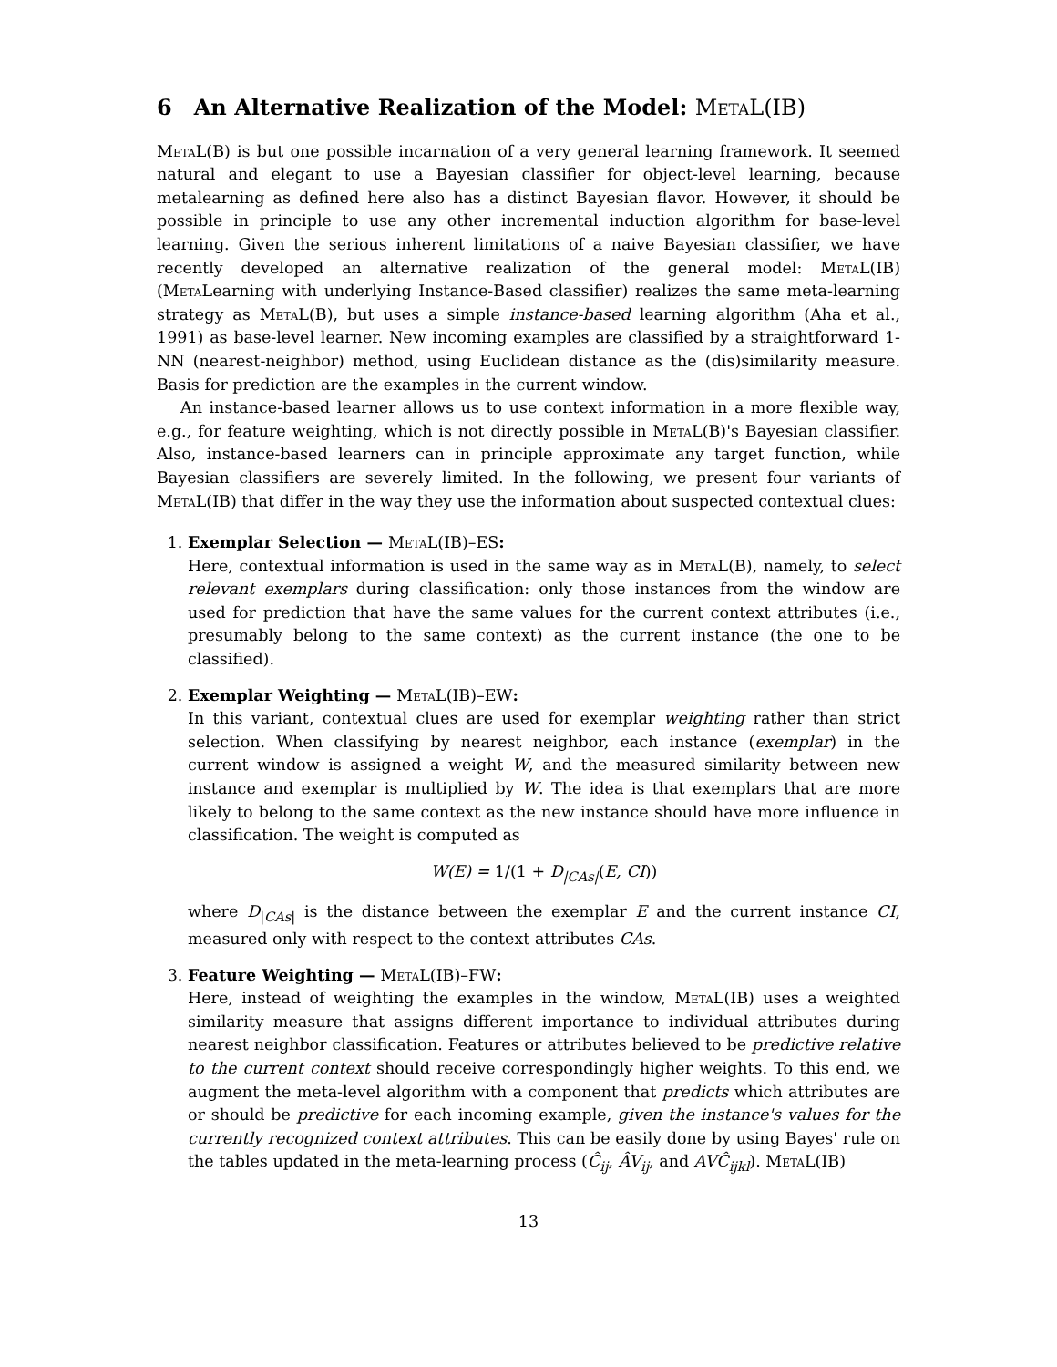6 An Alternative Realization of the Model: MetaL(IB)
MetaL(B) is but one possible incarnation of a very general learning framework. It seemed natural and elegant to use a Bayesian classifier for object-level learning, because metalearning as defined here also has a distinct Bayesian flavor. However, it should be possible in principle to use any other incremental induction algorithm for base-level learning. Given the serious inherent limitations of a naive Bayesian classifier, we have recently developed an alternative realization of the general model: MetaL(IB) (Meta Learning with underlying Instance-Based classifier) realizes the same meta-learning strategy as MetaL(B), but uses a simple instance-based learning algorithm (Aha et al., 1991) as base-level learner. New incoming examples are classified by a straightforward 1-NN (nearest-neighbor) method, using Euclidean distance as the (dis)similarity measure. Basis for prediction are the examples in the current window.
An instance-based learner allows us to use context information in a more flexible way, e.g., for feature weighting, which is not directly possible in MetaL(B)'s Bayesian classifier. Also, instance-based learners can in principle approximate any target function, while Bayesian classifiers are severely limited. In the following, we present four variants of MetaL(IB) that differ in the way they use the information about suspected contextual clues:
1. Exemplar Selection — MetaL(IB)–ES:
Here, contextual information is used in the same way as in MetaL(B), namely, to select relevant exemplars during classification: only those instances from the window are used for prediction that have the same values for the current context attributes (i.e., presumably belong to the same context) as the current instance (the one to be classified).
2. Exemplar Weighting — MetaL(IB)–EW:
In this variant, contextual clues are used for exemplar weighting rather than strict selection. When classifying by nearest neighbor, each instance (exemplar) in the current window is assigned a weight W, and the measured similarity between new instance and exemplar is multiplied by W. The idea is that exemplars that are more likely to belong to the same context as the new instance should have more influence in classification. The weight is computed as
W(E) = 1/(1 + D<sub>|CAs|</sub>(E, CI))
where D<sub>|CAs|</sub> is the distance between the exemplar E and the current instance CI, measured only with respect to the context attributes CAs.
3. Feature Weighting — MetaL(IB)–FW:
Here, instead of weighting the examples in the window, MetaL(IB) uses a weighted similarity measure that assigns different importance to individual attributes during nearest neighbor classification. Features or attributes believed to be predictive relative to the current context should receive correspondingly higher weights. To this end, we augment the meta-level algorithm with a component that predicts which attributes are or should be predictive for each incoming example, given the instance's values for the currently recognized context attributes. This can be easily done by using Bayes' rule on the tables updated in the meta-learning process (Ĉ<sub>ij</sub>, ÂV<sub>ij</sub>, and AVĈ<sub>ijkl</sub>). MetaL(IB)
13